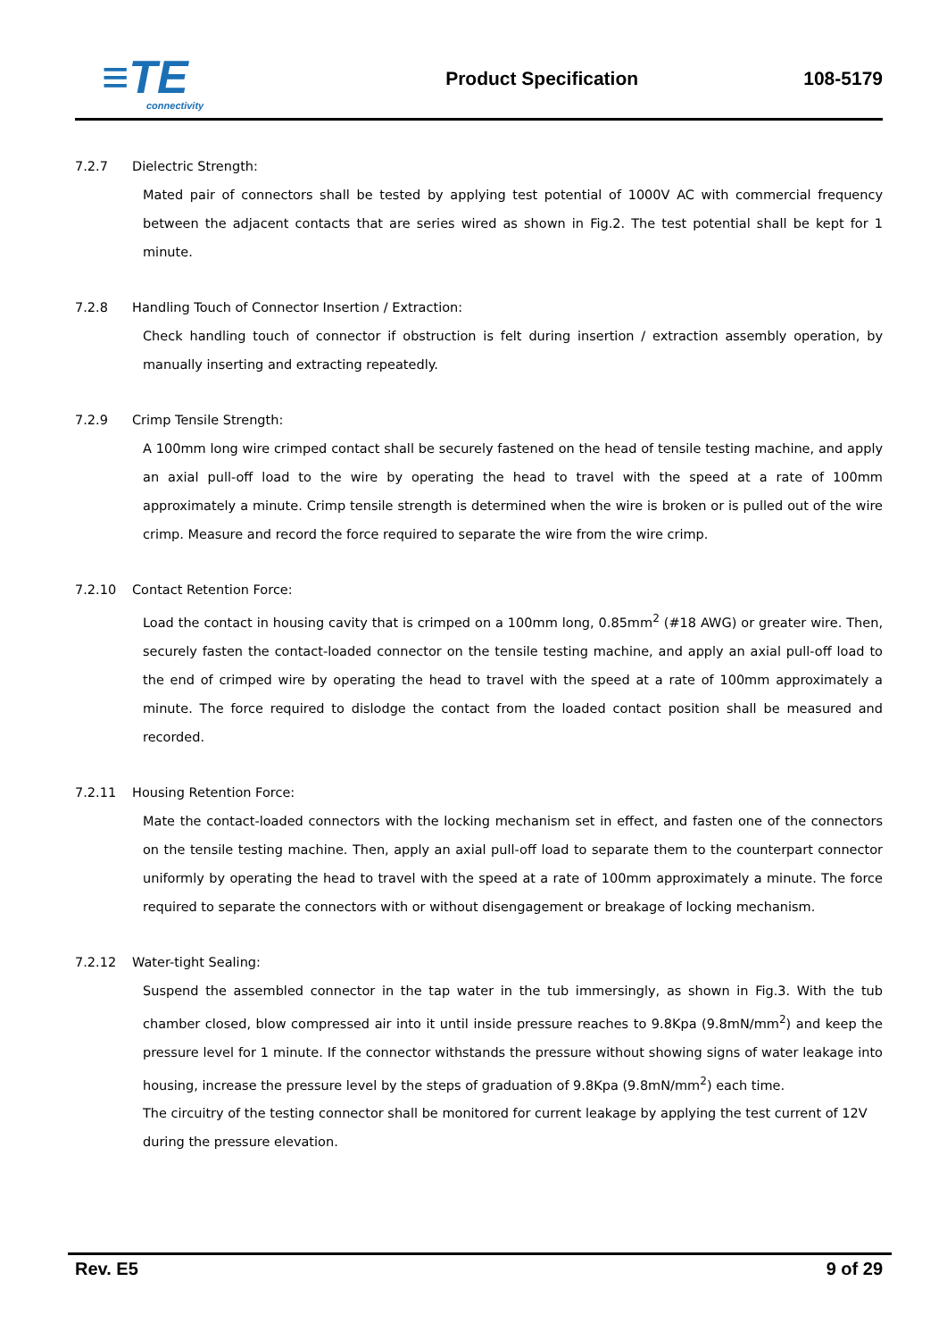≡TE
connectivity
Product Specification
108-5179
7.2.7 Dielectric Strength:
Mated pair of connectors shall be tested by applying test potential of 1000V AC with commercial frequency between the adjacent contacts that are series wired as shown in Fig.2. The test potential shall be kept for 1 minute.
7.2.8 Handling Touch of Connector Insertion / Extraction:
Check handling touch of connector if obstruction is felt during insertion / extraction assembly operation, by manually inserting and extracting repeatedly.
7.2.9 Crimp Tensile Strength:
A 100mm long wire crimped contact shall be securely fastened on the head of tensile testing machine, and apply an axial pull-off load to the wire by operating the head to travel with the speed at a rate of 100mm approximately a minute. Crimp tensile strength is determined when the wire is broken or is pulled out of the wire crimp. Measure and record the force required to separate the wire from the wire crimp.
7.2.10 Contact Retention Force:
Load the contact in housing cavity that is crimped on a 100mm long, 0.85mm<sup>2</sup> (#18 AWG) or greater wire. Then, securely fasten the contact-loaded connector on the tensile testing machine, and apply an axial pull-off load to the end of crimped wire by operating the head to travel with the speed at a rate of 100mm approximately a minute. The force required to dislodge the contact from the loaded contact position shall be measured and recorded.
7.2.11 Housing Retention Force:
Mate the contact-loaded connectors with the locking mechanism set in effect, and fasten one of the connectors on the tensile testing machine. Then, apply an axial pull-off load to separate them to the counterpart connector uniformly by operating the head to travel with the speed at a rate of 100mm approximately a minute. The force required to separate the connectors with or without disengagement or breakage of locking mechanism.
7.2.12 Water-tight Sealing:
Suspend the assembled connector in the tap water in the tub immersingly, as shown in Fig.3. With the tub chamber closed, blow compressed air into it until inside pressure reaches to 9.8Kpa (9.8mN/mm<sup>2</sup>) and keep the pressure level for 1 minute. If the connector withstands the pressure without showing signs of water leakage into housing, increase the pressure level by the steps of graduation of 9.8Kpa (9.8mN/mm<sup>2</sup>) each time.
The circuitry of the testing connector shall be monitored for current leakage by applying the test current of 12V during the pressure elevation.
Rev. E5 9 of 29